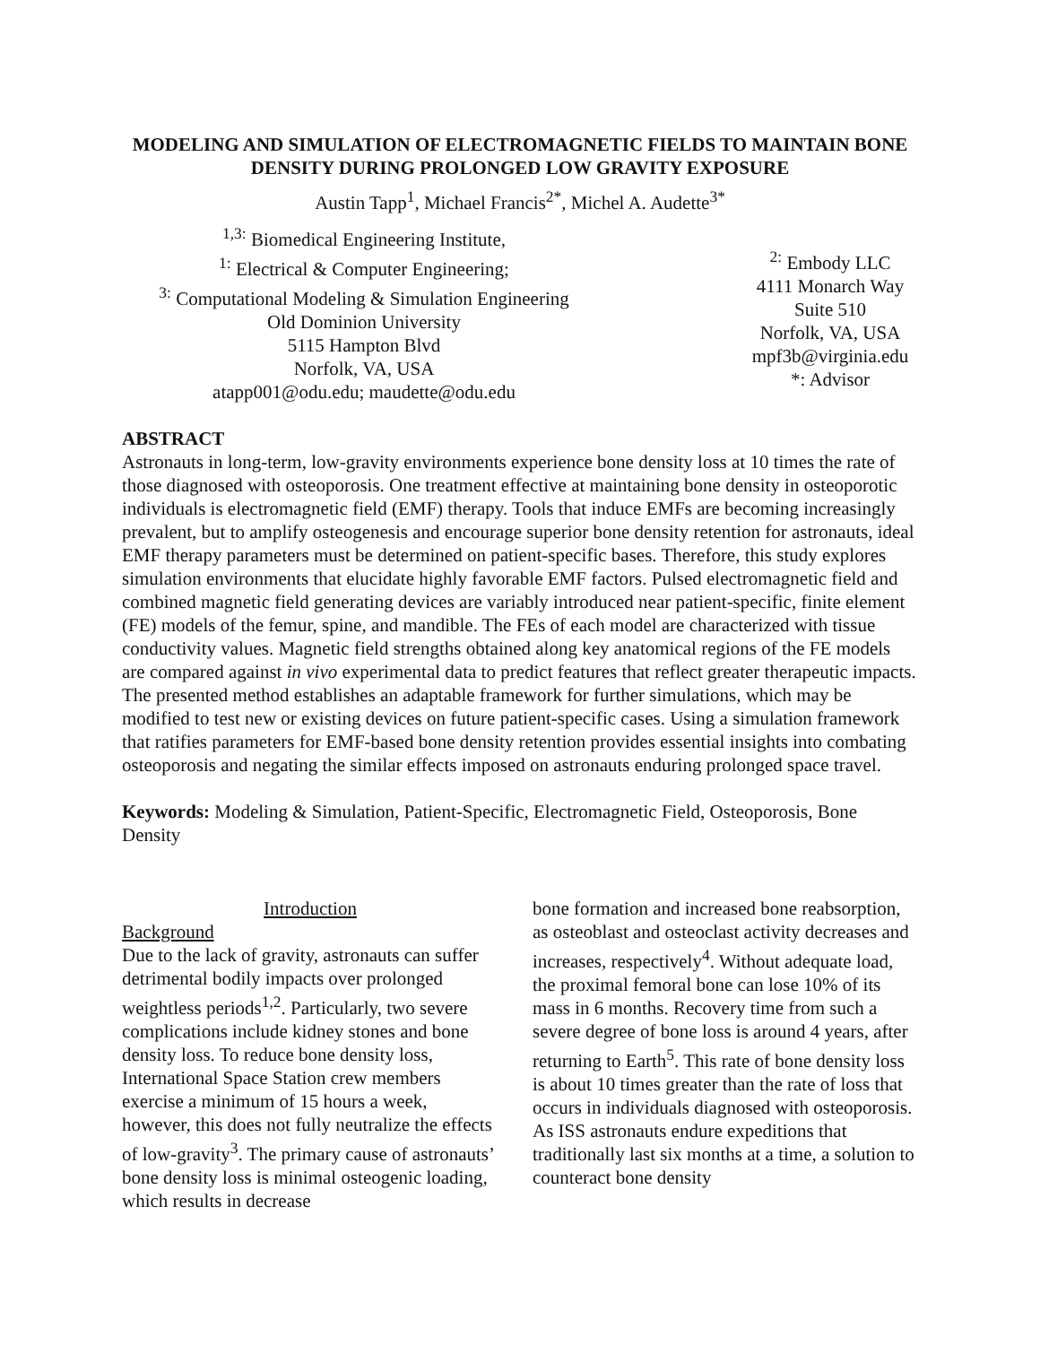MODELING AND SIMULATION OF ELECTROMAGNETIC FIELDS TO MAINTAIN BONE DENSITY DURING PROLONGED LOW GRAVITY EXPOSURE
Austin Tapp<sup>1</sup>, Michael Francis<sup>2*</sup>, Michel A. Audette<sup>3*</sup>
<sup>1,3:</sup> Biomedical Engineering Institute,
<sup>1:</sup> Electrical & Computer Engineering;
<sup>3:</sup> Computational Modeling & Simulation Engineering
Old Dominion University
5115 Hampton Blvd
Norfolk, VA, USA
atapp001@odu.edu; maudette@odu.edu
<sup>2:</sup> Embody LLC
4111 Monarch Way
Suite 510
Norfolk, VA, USA
mpf3b@virginia.edu
*: Advisor
ABSTRACT
Astronauts in long-term, low-gravity environments experience bone density loss at 10 times the rate of those diagnosed with osteoporosis. One treatment effective at maintaining bone density in osteoporotic individuals is electromagnetic field (EMF) therapy. Tools that induce EMFs are becoming increasingly prevalent, but to amplify osteogenesis and encourage superior bone density retention for astronauts, ideal EMF therapy parameters must be determined on patient-specific bases. Therefore, this study explores simulation environments that elucidate highly favorable EMF factors. Pulsed electromagnetic field and combined magnetic field generating devices are variably introduced near patient-specific, finite element (FE) models of the femur, spine, and mandible. The FEs of each model are characterized with tissue conductivity values. Magnetic field strengths obtained along key anatomical regions of the FE models are compared against in vivo experimental data to predict features that reflect greater therapeutic impacts. The presented method establishes an adaptable framework for further simulations, which may be modified to test new or existing devices on future patient-specific cases. Using a simulation framework that ratifies parameters for EMF-based bone density retention provides essential insights into combating osteoporosis and negating the similar effects imposed on astronauts enduring prolonged space travel.
Keywords: Modeling & Simulation, Patient-Specific, Electromagnetic Field, Osteoporosis, Bone Density
Introduction
Background
Due to the lack of gravity, astronauts can suffer detrimental bodily impacts over prolonged weightless periods<sup>1,2</sup>. Particularly, two severe complications include kidney stones and bone density loss. To reduce bone density loss, International Space Station crew members exercise a minimum of 15 hours a week, however, this does not fully neutralize the effects of low-gravity<sup>3</sup>. The primary cause of astronauts’ bone density loss is minimal osteogenic loading, which results in decrease
bone formation and increased bone reabsorption, as osteoblast and osteoclast activity decreases and increases, respectively<sup>4</sup>. Without adequate load, the proximal femoral bone can lose 10% of its mass in 6 months. Recovery time from such a severe degree of bone loss is around 4 years, after returning to Earth<sup>5</sup>. This rate of bone density loss is about 10 times greater than the rate of loss that occurs in individuals diagnosed with osteoporosis. As ISS astronauts endure expeditions that traditionally last six months at a time, a solution to counteract bone density